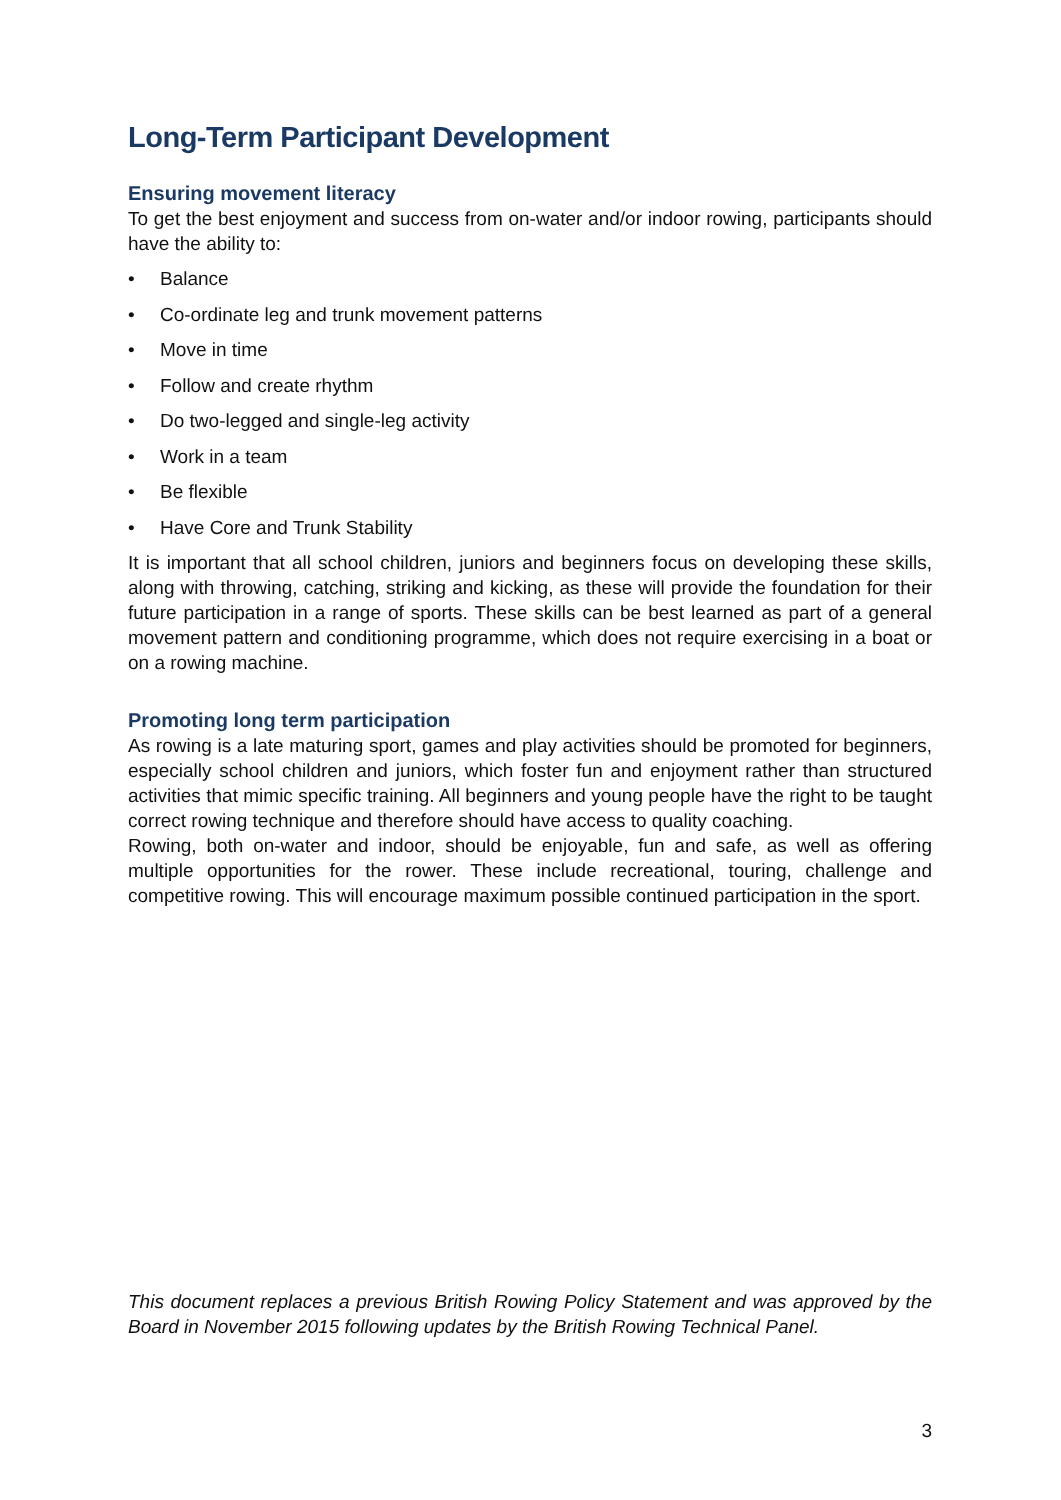Long-Term Participant Development
Ensuring movement literacy
To get the best enjoyment and success from on-water and/or indoor rowing, participants should have the ability to:
• Balance
• Co-ordinate leg and trunk movement patterns
• Move in time
• Follow and create rhythm
• Do two-legged and single-leg activity
• Work in a team
• Be flexible
• Have Core and Trunk Stability
It is important that all school children, juniors and beginners focus on developing these skills, along with throwing, catching, striking and kicking, as these will provide the foundation for their future participation in a range of sports. These skills can be best learned as part of a general movement pattern and conditioning programme, which does not require exercising in a boat or on a rowing machine.
Promoting long term participation
As rowing is a late maturing sport, games and play activities should be promoted for beginners, especially school children and juniors, which foster fun and enjoyment rather than structured activities that mimic specific training. All beginners and young people have the right to be taught correct rowing technique and therefore should have access to quality coaching.
Rowing, both on-water and indoor, should be enjoyable, fun and safe, as well as offering multiple opportunities for the rower. These include recreational, touring, challenge and competitive rowing. This will encourage maximum possible continued participation in the sport.
This document replaces a previous British Rowing Policy Statement and was approved by the Board in November 2015 following updates by the British Rowing Technical Panel.
3